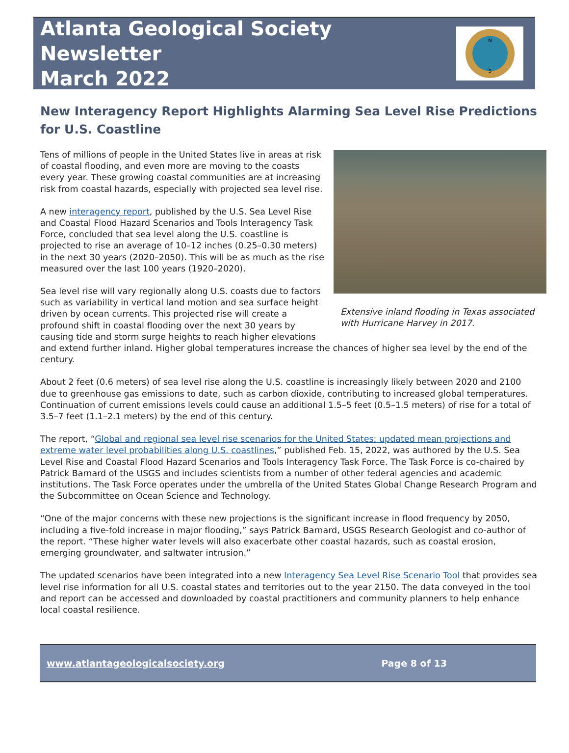Atlanta Geological Society Newsletter
March 2022
N
S
New Interagency Report Highlights Alarming Sea Level Rise Predictions for U.S. Coastline
Extensive inland flooding in Texas associated with Hurricane Harvey in 2017.
Tens of millions of people in the United States live in areas at risk of coastal flooding, and even more are moving to the coasts every year. These growing coastal communities are at increasing risk from coastal hazards, especially with projected sea level rise.
A new interagency report, published by the U.S. Sea Level Rise and Coastal Flood Hazard Scenarios and Tools Interagency Task Force, concluded that sea level along the U.S. coastline is projected to rise an average of 10–12 inches (0.25–0.30 meters) in the next 30 years (2020–2050). This will be as much as the rise measured over the last 100 years (1920–2020).
Sea level rise will vary regionally along U.S. coasts due to factors such as variability in vertical land motion and sea surface height driven by ocean currents. This projected rise will create a profound shift in coastal flooding over the next 30 years by causing tide and storm surge heights to reach higher elevations and extend further inland. Higher global temperatures increase the chances of higher sea level by the end of the century.
About 2 feet (0.6 meters) of sea level rise along the U.S. coastline is increasingly likely between 2020 and 2100 due to greenhouse gas emissions to date, such as carbon dioxide, contributing to increased global temperatures. Continuation of current emissions levels could cause an additional 1.5–5 feet (0.5–1.5 meters) of rise for a total of 3.5–7 feet (1.1–2.1 meters) by the end of this century.
The report, “Global and regional sea level rise scenarios for the United States: updated mean projections and extreme water level probabilities along U.S. coastlines,” published Feb. 15, 2022, was authored by the U.S. Sea Level Rise and Coastal Flood Hazard Scenarios and Tools Interagency Task Force. The Task Force is co-chaired by Patrick Barnard of the USGS and includes scientists from a number of other federal agencies and academic institutions. The Task Force operates under the umbrella of the United States Global Change Research Program and the Subcommittee on Ocean Science and Technology.
“One of the major concerns with these new projections is the significant increase in flood frequency by 2050, including a five-fold increase in major flooding,” says Patrick Barnard, USGS Research Geologist and co-author of the report. “These higher water levels will also exacerbate other coastal hazards, such as coastal erosion, emerging groundwater, and saltwater intrusion.”
The updated scenarios have been integrated into a new Interagency Sea Level Rise Scenario Tool that provides sea level rise information for all U.S. coastal states and territories out to the year 2150. The data conveyed in the tool and report can be accessed and downloaded by coastal practitioners and community planners to help enhance local coastal resilience.
www.atlantageologicalsociety.org Page 8 of 13